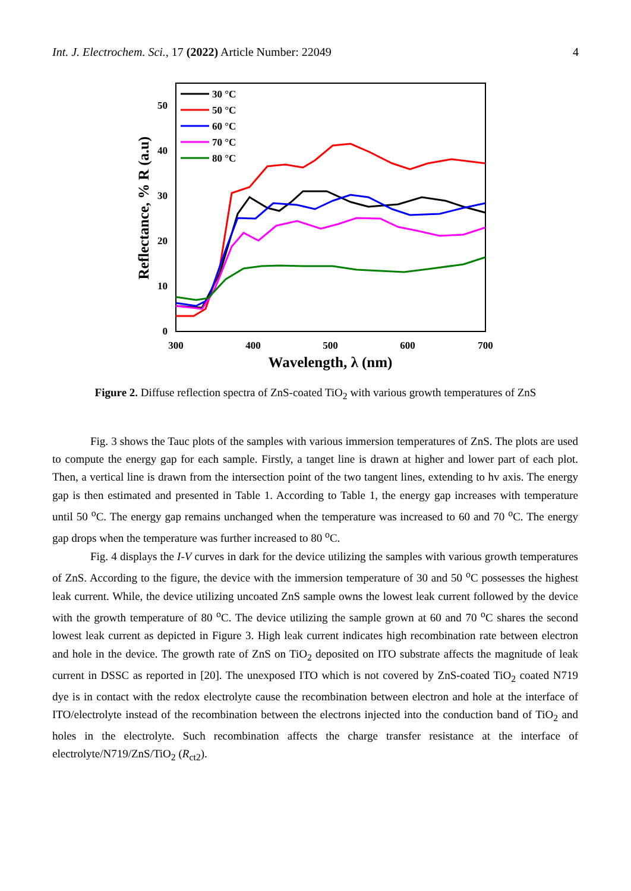Int. J. Electrochem. Sci., 17 (2022) Article Number: 22049 4
0
10
20
30
40
50
300
400
500
600
700
Wavelength, λ (nm)
Reflectance, % R (a.u)
30 °C
50 °C
60 °C
70 °C
80 °C
Figure 2. Diffuse reflection spectra of ZnS-coated TiO<sub>2</sub> with various growth temperatures of ZnS
Fig. 3 shows the Tauc plots of the samples with various immersion temperatures of ZnS. The plots are used to compute the energy gap for each sample. Firstly, a tanget line is drawn at higher and lower part of each plot. Then, a vertical line is drawn from the intersection point of the two tangent lines, extending to hv axis. The energy gap is then estimated and presented in Table 1. According to Table 1, the energy gap increases with temperature until 50 <sup>o</sup>C. The energy gap remains unchanged when the temperature was increased to 60 and 70 <sup>o</sup>C. The energy gap drops when the temperature was further increased to 80 <sup>o</sup>C.
Fig. 4 displays the I-V curves in dark for the device utilizing the samples with various growth temperatures of ZnS. According to the figure, the device with the immersion temperature of 30 and 50 <sup>o</sup>C possesses the highest leak current. While, the device utilizing uncoated ZnS sample owns the lowest leak current followed by the device with the growth temperature of 80 <sup>o</sup>C. The device utilizing the sample grown at 60 and 70 <sup>o</sup>C shares the second lowest leak current as depicted in Figure 3. High leak current indicates high recombination rate between electron and hole in the device. The growth rate of ZnS on TiO<sub>2</sub> deposited on ITO substrate affects the magnitude of leak current in DSSC as reported in [20]. The unexposed ITO which is not covered by ZnS-coated TiO<sub>2</sub> coated N719 dye is in contact with the redox electrolyte cause the recombination between electron and hole at the interface of ITO/electrolyte instead of the recombination between the electrons injected into the conduction band of TiO<sub>2</sub> and holes in the electrolyte. Such recombination affects the charge transfer resistance at the interface of electrolyte/N719/ZnS/TiO<sub>2</sub> (R<sub>ct2</sub>).